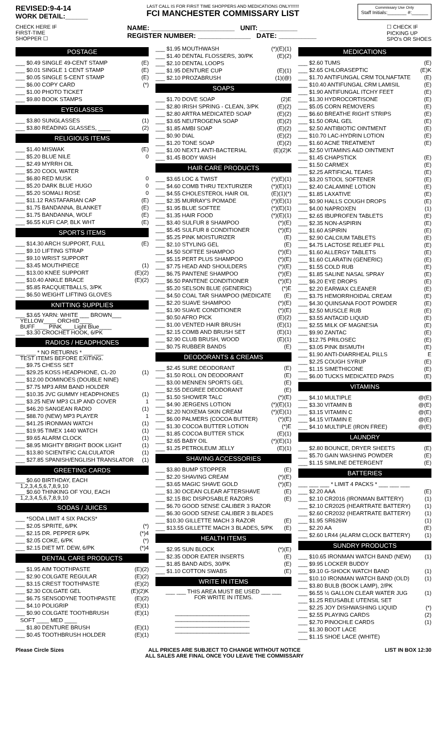REVISED:9-4-14
WORK DETAIL:______
LAST CALL IS FOR FIRST TIME SHOPPERS AND MEDICATIONS ONLY!!!!!!!
FCI MANCHESTER COMMISSARY LIST
Commissary Use Only
Staff Initials:_______ #:______
CHECK HERE IF
FIRST-TIME
SHOPPER ☐
NAME: ______________________ UNIT: __________
REGISTER NUMBER: ______________ DATE: __________
☐ CHECK IF
PICKING UP
SPO's OR SHOES
POSTAGE
| ___ $0.49 SINGLE 49-CENT STAMP | (E) |
| ___ $0.01 SINGLE 1 CENT STAMP | (E) |
| ___ $0.05 SINGLE 5-CENT STAMP | (E) |
| ___ $6.00 COPY CARD | (*) |
| ___ $1.00 PHOTO TICKET | |
| ___ $9.80 BOOK STAMPS | |
EYEGLASSES
| ___ $3.80 SUNGLASSES | (1) |
| ___ $3.80 READING GLASSES, ____ | (2) |
RELIGIOUS ITEMS
| ___ $1.40 MISWAK | (E) |
| ___ $5.20 BLUE NILE | 0 |
| ___ $2.49 MYRRH OIL | |
| ___ $5.20 COOL WATER | |
| ___ $6.80 RED MUSK | 0 |
| ___ $5.20 DARK BLUE HUGO | 0 |
| ___ $5.20 SOMALI ROSE | 0 |
| ___ $11.12 RASTAFARIAN CAP | (E) |
| ___ $1.75 BANDANNA, BLANKET | (E) |
| ___ $1.75 BANDANNA, WOLF | (E) |
| ___ $6.55 KUFI CAP, BLK WHT | (E) |
SPORTS ITEMS
| ___ $14.30 ARCH SUPPORT, FULL | (E) |
| ___ $9.10 LIFTING STRAP | |
| ___ $9.10 WRIST SUPPORT | |
| ___ $3.45 MOUTHPIECE | (1) |
| ___ $13.00 KNEE SUPPORT | (E)(2) |
| ___ $10.40 ANKLE BRACE | (E)(2) |
| ___ $5.85 RACQUETBALLS, 3/PK | |
| ___ $6.50 WEIGHT LIFTING GLOVES | |
KNITTING SUPPLIES
___ $3.65 YARN: WHITE ___ BROWN___
YELLOW____ ORCHID____
BUFF____ PINK____Light Blue____
___ $3.30 CROCHET HOOK, 6/PK
RADIOS / HEADPHONES
___ ___ * NO RETURNS * ___ ___
TEST ITEMS BEFORE EXITING.
| ___ $9.75 CHESS SET | |
| ___ $29.25 KOSS HEADPHONE, CL-20 | (1) |
| ___ $12.00 DOMINOES (DOUBLE NINE) | |
| ___ $7.75 MP3 ARM BAND HOLDER | |
| ___ $10.35 JVC GUMMY HEADPHONES | (1) |
| ___ $3.25 NEW MP3 CLIP AND COVER | 1 |
| ___ $46.20 SANGEAN RADIO | (1) |
| ___ $88.70 (NEW) MP3 PLAYER | 1 |
| ___ $41.25 IRONMAN WATCH | (1) |
| ___ $19.95 TIMEX 1440 WATCH | (1) |
| ___ $9.65 ALARM CLOCK | (1) |
| ___ $8.95 MIGHTY BRIGHT BOOK LIGHT | (1) |
| ___ $13.80 SCIENTIFIC CALCULATOR | (1) |
| ___ $27.85 SPANISH/ENGLISH TRANSLATOR | (1) |
GREETING CARDS
___ $0.60 BIRTHDAY, EACH
1,2,3,4,5,6,7,8,9,10
___ $0.60 THINKING OF YOU, EACH
1,2,3,4,5,6,7,8,9,10
SODAS / JUICES
| ___ *SODA LIMIT 4 SIX PACKS* | |
| ___ $2.05 SPRITE, 6/PK | (*) |
| ___ $2.15 DR. PEPPER 6/PK | (*)4 |
| ___ $2.05 COKE, 6/PK | (*) |
| ___ $2.15 DIET MT. DEW, 6/PK | (*)4 |
DENTAL CARE PRODUCTS
| ___ $1.95 AIM TOOTHPASTE | (E)(2) |
| ___ $2.90 COLGATE REGULAR | (E)(2) |
| ___ $3.15 CREST TOOTHPASTE | (E)(2) |
| ___ $2.30 COLGATE GEL | (E)(2)K |
| ___ $6.75 SENSODYNE TOOTHPASTE | (E)(2) |
| ___ $4.10 POLIGRIP | (E)(1) |
| ___ $0.90 COLGATE TOOTHBRUSH | (E)(1) |
| SOFT ____ MED ____ | |
| ___ $1.80 DENTURE BRUSH | (E)(1) |
| ___ $0.45 TOOTHBRUSH HOLDER | (E)(1) |
| ___ $1.95 MOUTHWASH | (*)(E)(1) |
| ___ $1.40 DENTAL FLOSSERS, 30/PK | (E)(2) |
| ___ $2.10 DENTAL LOOPS | |
| ___ $1.95 DENTURE CUP | (E)(1) |
| ___ $2.10 PROZABRUSH | (1)(@) |
SOAPS
| ___ $1.70 DOVE SOAP | (2)E |
| ___ $2.80 IRISH SPRING - CLEAN, 3/PK | (E)(2) |
| ___ $2.80 ARTRA MEDICATED SOAP | (E)(2) |
| ___ $3.65 NEUTROGENA SOAP | (E)(2) |
| ___ $1.85 AMBI SOAP | (E)(2) |
| ___ $0.90 DIAL | (E)(2) |
| ___ $1.20 TONE SOAP | (E)(2) |
| ___ $1.00 NEXT1 ANTI-BACTERIAL | (E)(2)K |
| ___ $1.45 BODY WASH | |
HAIR CARE PRODUCTS
| ___ $3.65 LOC & TWIST | (*)(E)(1) |
| ___ $4.60 COMB THRU TEXTURIZER | (*)(E)(1) |
| ___ $4.55 CHOLESTEROL HAIR OIL | (E)(1)(*) |
| ___ $2.35 MURRAY'S POMADE | (*)(E)(1) |
| ___ $1.95 BLUE SOFTEE | (*)(E)(1) |
| ___ $1.35 HAIR FOOD | (*)(E)(1) |
| ___ $3.40 SULFUR 8 SHAMPOO | (*)(E) |
| ___ $5.45 SULFUR 8 CONDITIONER | (*)(E) |
| ___ $5.25 PINK MOISTURIZER | (E) |
| ___ $2.10 STYLING GEL | (E) |
| ___ $4.50 SOFTEE SHAMPOO | (*)(E) |
| ___ $5.15 PERT PLUS SHAMPOO | (*)(E) |
| ___ $7.75 HEAD AND SHOULDERS | (*)(E) |
| ___ $6.75 PANTENE SHAMPOO | (*)(E) |
| ___ $6.50 PANTENE CONDITIONER | (*)(E) |
| ___ $5.20 SELSON BLUE (GENERIC) | (*)E |
| ___ $4.50 COAL TAR SHAMPOO (MEDICATE | (E) |
| ___ $2.20 SUAVE SHAMPOO | (*)(E) |
| ___ $1.90 SUAVE CONDITIONER | (*)(E) |
| ___ $0.50 AFRO PICK | (E)(2) |
| ___ $1.00 VENTED HAIR BRUSH | (E)(1) |
| ___ $2.15 COMB AND BRUSH SET | (E)(1) |
| ___ $2.90 CLUB BRUSH, WOOD | (E)(1) |
| ___ $0.75 RUBBER BANDS | (E) |
DEODORANTS & CREAMS
| ___ $2.45 SURE DEODORANT | (E) |
| ___ $1.50 ROLL ON DEODORANT | (E) |
| ___ $3.00 MENNEN SPORTS GEL | (E) |
| ___ $2.55 DEGREE DEODORANT | (E) |
| ___ $1.50 SHOWER TALC | (*)(E) |
| ___ $4.90 JERGENS LOTION | (*)(E)(1) |
| ___ $2.20 NOXEMA SKIN CREAM | (*)(E)(1) |
| ___ $6.00 PALMERS (COCOA BUTTER) | (*)(E) |
| ___ $1.30 COCOA BUTTER LOTION | (*)E |
| ___ $1.85 COCOA BUTTER STICK | (E)(1) |
| ___ $2.65 BABY OIL | (*)(E)(1) |
| ___ $1.25 PETROLEUM JELLY | (E)(1) |
SHAVING ACCESSORIES
| ___ $3.80 BUMP STOPPER | (E) |
| ___ $2.20 SHAVING CREAM | (*)(E) |
| ___ $3.65 MAGIC SHAVE GOLD | (*)(E) |
| ___ $1.30 OCEAN CLEAR AFTERSHAVE | (E) |
| ___ $2.15 BIC DISPOSABLE RAZORS | (E) |
| ___ $6.70 GOOD SENSE CALIBER 3 RAZOR | |
| ___ $6.30 GOOD SENSE CALIBER 3 BLADES | |
| ___ $10.30 GILLETTE MACH 3 RAZOR | (E) |
| ___ $13.55 GILLETTE MACH 3 BLADES, 5/PK | (E) |
HEALTH ITEMS
| ___ $2.95 SUN BLOCK | (*)(E) |
| ___ $2.35 ODOR EATER INSERTS | (E) |
| ___ $1.85 BAND AIDS, 30/PK | (E) |
| ___ $1.10 COTTON SWABS | (E) |
WRITE IN ITEMS
___ ___ THIS AREA MUST BE USED ___ ___
FOR WRITE IN ITEMS.
________________________
________________________
________________________
________________________
MEDICATIONS
| ___ $2.60 TUMS | (E) |
| ___ $2.65 CHLORASEPTIC | (E)K |
| ___ $1.70 ANTIFUNGAL CRM TOLNAFTATE | (E) |
| ___ $10.40 ANTIFUNGAL CRM LAMISIL | (E) |
| ___ $1.90 ANTIFUNGAL ITCHY FEET | (E) |
| ___ $1.30 HYDROCORTISONE | (E) |
| ___ $5.05 CORN REMOVERS | (E) |
| ___ $6.60 BREATHE RIGHT STRIPS | (E) |
| ___ $1.50 ORAL GEL | (E) |
| ___ $2.50 ANTIBIOTIC OINTMENT | (E) |
| ___ $10.70 LAC-HYDRIN LOTION | (E) |
| ___ $1.60 ACNE TREATMENT | (E) |
| ___ $2.50 VITAMINS A&D OINTMENT | |
| ___ $1.45 CHAPSTICK | (E) |
| ___ $1.50 CARMEX | (E) |
| ___ $2.25 ARTIFICAL TEARS | (E) |
| ___ $3.20 STOOL SOFTENER | (E) |
| ___ $2.40 CALAMINE LOTION | (E) |
| ___ $1.85 LAXATIVE | (E) |
| ___ $0.90 HALLS COUGH DROPS | (E) |
| ___ $4.00 NAPROXEN | (1) |
| ___ $2.65 IBUPROFEN TABLETS | (E) |
| ___ $2.35 NON-ASPIRIN | (E) |
| ___ $1.60 ASPIRIN | (E) |
| ___ $2.90 CALCIUM TABLETS | (E) |
| ___ $4.75 LACTOSE RELIEF PILL | (E) |
| ___ $1.60 ALLERGY TABLETS | (E) |
| ___ $1.60 CLARATIN (GENERIC) | (E) |
| ___ $1.55 COLD RUB | (E) |
| ___ $1.85 SALINE NASAL SPRAY | (E) |
| ___ $6.20 EYE DROPS | (E) |
| ___ $2.20 EARWAX CLEANER | (E) |
| ___ $3.75 HEMORRHOIDAL CREAM | (E) |
| ___ $4.30 QUINSANA FOOT POWDER | (E) |
| ___ $2.50 MUSCLE RUB | (E) |
| ___ $3.55 ANTACID LIQUID | (E) |
| ___ $2.55 MILK OF MAGNESIA | (E) |
| ___ $9.90 ZANTAC | (E) |
| ___ $12.75 PRILOSEC | (E) |
| ___ $3.05 PINK BISMUTH | (E) |
| ___ $1.90 ANTI-DIARRHEAL PILLS | E |
| ___ $2.25 COUGH SYRUP | (E) |
| ___ $1.15 SIMETHICONE | (E) |
| ___ $6.00 TUCKS MEDICATED PADS | (E) |
VITAMINS
| ___ $4.10 MULTIPLE | @(E) |
| ___ $3.30 VITAMIN B | @(E) |
| ___ $3.15 VITAMIN C | @(E) |
| ___ $4.15 VITAMIN E | @(E) |
| ___ $4.10 MULTIPLE (IRON FREE) | @(E) |
LAUNDRY
| ___ $2.80 BOUNCE, DRYER SHEETS | (E) |
| ___ $5.70 GAIN WASHING POWDER | (E) |
| ___ $1.15 SIMLINE DETERGENT | (E) |
BATTERIES
| ___ ___ ___ * LIMIT 4 PACKS * ___ ___ ___ | |
| ___ $2.20 AAA | (E) |
| ___ $2.10 CR2016 (IRONMAN BATTERY) | (1) |
| ___ $2.10 CR2025 (HEARTRATE BATTERY) | (1) |
| ___ $2.60 CR2032 (HEARTRATE BATTERY) | (1) |
| ___ $1.95 SR626W | (1) |
| ___ $2.20 AA | (E) |
| ___ $2.60 LR44 (ALARM CLOCK BATTERY) | (1) |
SUNDRY PRODUCTS
| ___ $10.65 IRONMAN WATCH BAND (NEW) | (1) |
| ___ $9.95 LOCKER BUDDY | |
| ___ $9.10 G-SHOCK WATCH BAND | (1) |
| ___ $10.10 IRONMAN WATCH BAND (OLD) | (1) |
| ___ $3.80 BULB (BOOK LAMP), 2/PK | |
| ___ $6.55 ½ GALLON CLEAR WATER JUG | (1) |
| ___ $1.25 REUSABLE UTENSIL SET | |
| ___ $2.25 JOY DISHWASHING LIQUID | (*) |
| ___ $2.55 PLAYING CARDS | (2) |
| ___ $2.70 PINOCHLE CARDS | (1) |
| ___ $1.30 BOOT LACE | |
| ___ $1.15 SHOE LACE (WHITE) | |
Please Circle Sizes ALL PRICES ARE SUBJECT TO CHANGE WITHOUT NOTICE
ALL SALES ARE FINAL ONCE YOU LEAVE THE COMMISSARY
LIST IN BOX 12:30